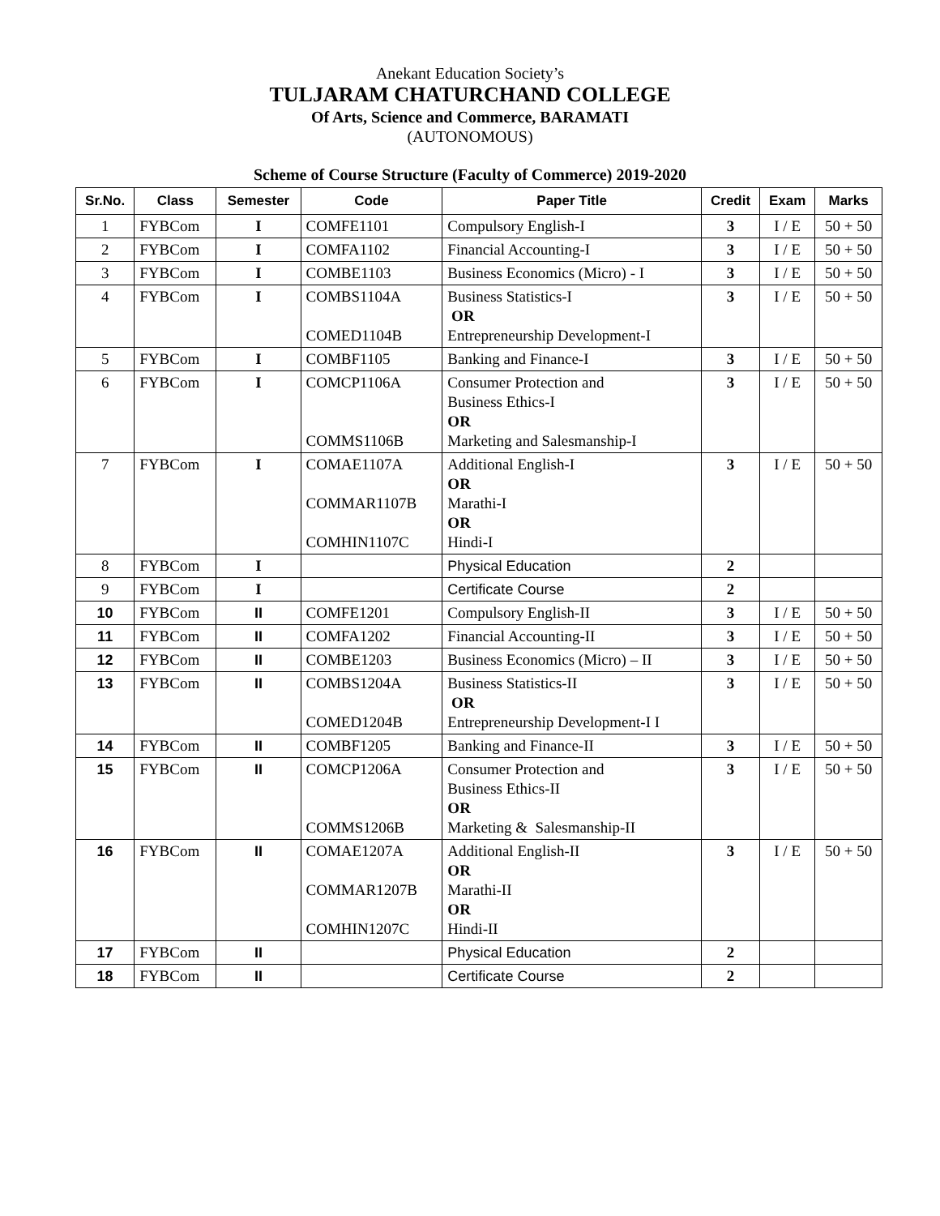Anekant Education Society’s
TULJARAM CHATURCHAND COLLEGE
Of Arts, Science and Commerce, BARAMATI
(AUTONOMOUS)
Scheme of Course Structure (Faculty of Commerce) 2019-2020
| Sr.No. | Class | Semester | Code | Paper Title | Credit | Exam | Marks |
| --- | --- | --- | --- | --- | --- | --- | --- |
| 1 | FYBCom | I | COMFE1101 | Compulsory English-I | 3 | I / E | 50 + 50 |
| 2 | FYBCom | I | COMFA1102 | Financial Accounting-I | 3 | I / E | 50 + 50 |
| 3 | FYBCom | I | COMBE1103 | Business Economics (Micro) - I | 3 | I / E | 50 + 50 |
| 4 | FYBCom | I | COMBS1104A COMED1104B | Business Statistics-I OR Entrepreneurship Development-I | 3 | I / E | 50 + 50 |
| 5 | FYBCom | I | COMBF1105 | Banking and Finance-I | 3 | I / E | 50 + 50 |
| 6 | FYBCom | I | COMCP1106A COMMS1106B | Consumer Protection and Business Ethics-I OR Marketing and Salesmanship-I | 3 | I / E | 50 + 50 |
| 7 | FYBCom | I | COMAE1107A COMMAR1107B COMHIN1107C | Additional English-I OR Marathi-I OR Hindi-I | 3 | I / E | 50 + 50 |
| 8 | FYBCom | I | | Physical Education | 2 | | |
| 9 | FYBCom | I | | Certificate Course | 2 | | |
| 10 | FYBCom | II | COMFE1201 | Compulsory English-II | 3 | I / E | 50 + 50 |
| 11 | FYBCom | II | COMFA1202 | Financial Accounting-II | 3 | I / E | 50 + 50 |
| 12 | FYBCom | II | COMBE1203 | Business Economics (Micro) – II | 3 | I / E | 50 + 50 |
| 13 | FYBCom | II | COMBS1204A COMED1204B | Business Statistics-II OR Entrepreneurship Development-I I | 3 | I / E | 50 + 50 |
| 14 | FYBCom | II | COMBF1205 | Banking and Finance-II | 3 | I / E | 50 + 50 |
| 15 | FYBCom | II | COMCP1206A COMMS1206B | Consumer Protection and Business Ethics-II OR Marketing & Salesmanship-II | 3 | I / E | 50 + 50 |
| 16 | FYBCom | II | COMAE1207A COMMAR1207B COMHIN1207C | Additional English-II OR Marathi-II OR Hindi-II | 3 | I / E | 50 + 50 |
| 17 | FYBCom | II | | Physical Education | 2 | | |
| 18 | FYBCom | II | | Certificate Course | 2 | | |